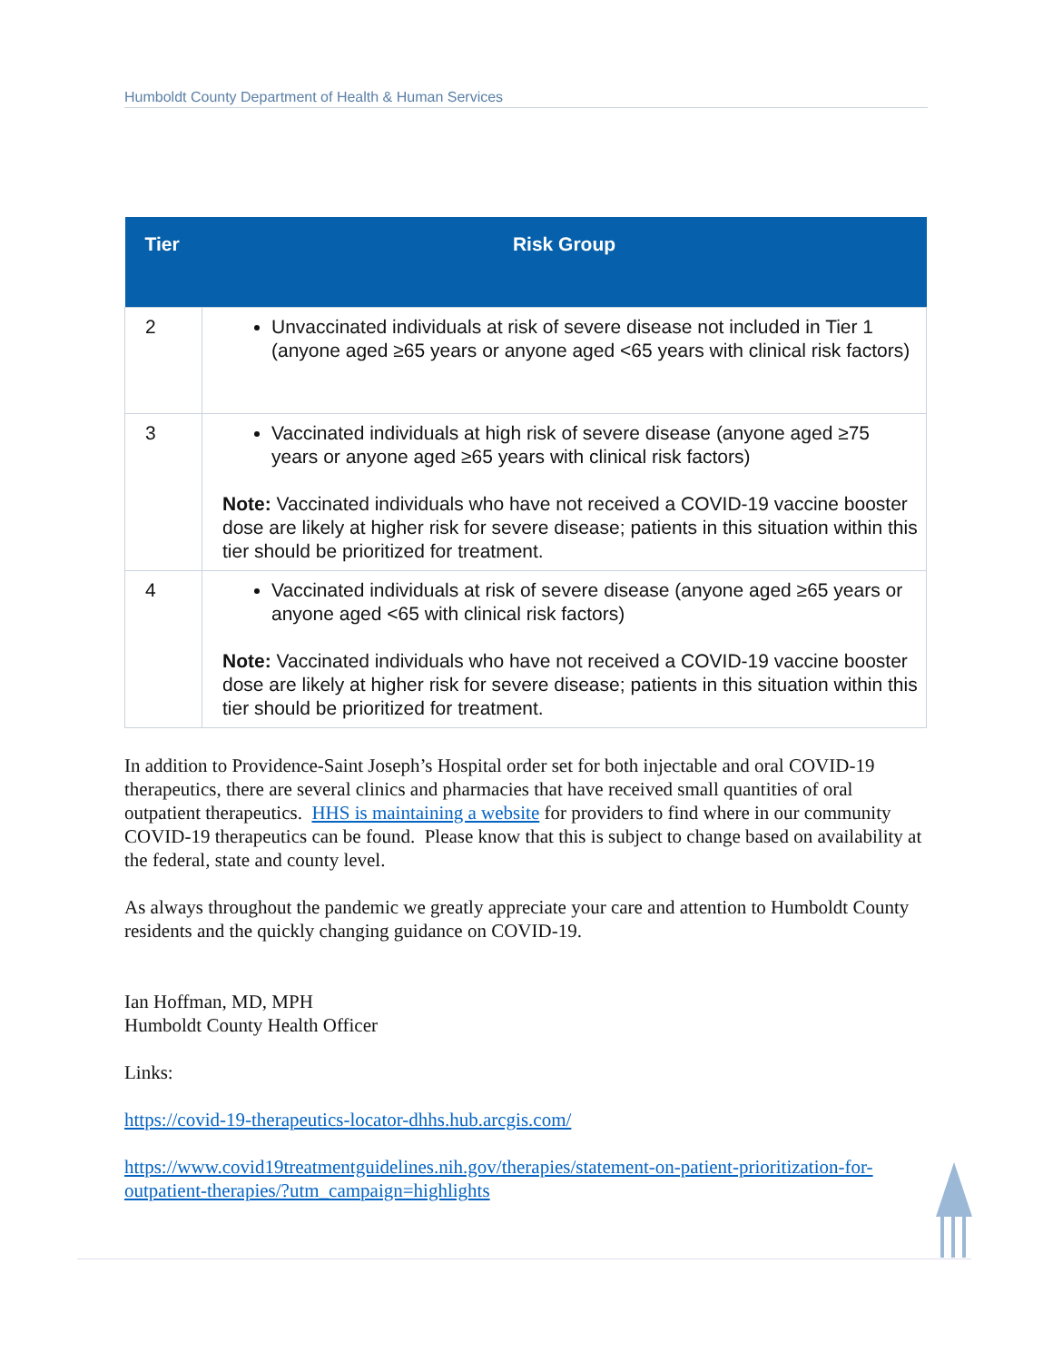Humboldt County Department of Health & Human Services
| Tier | Risk Group |
| --- | --- |
| 2 | Unvaccinated individuals at risk of severe disease not included in Tier 1 (anyone aged ≥65 years or anyone aged <65 years with clinical risk factors) |
| 3 | Vaccinated individuals at high risk of severe disease (anyone aged ≥75 years or anyone aged ≥65 years with clinical risk factors) Note: Vaccinated individuals who have not received a COVID-19 vaccine booster dose are likely at higher risk for severe disease; patients in this situation within this tier should be prioritized for treatment. |
| 4 | Vaccinated individuals at risk of severe disease (anyone aged ≥65 years or anyone aged <65 with clinical risk factors) Note: Vaccinated individuals who have not received a COVID-19 vaccine booster dose are likely at higher risk for severe disease; patients in this situation within this tier should be prioritized for treatment. |
In addition to Providence-Saint Joseph’s Hospital order set for both injectable and oral COVID-19 therapeutics, there are several clinics and pharmacies that have received small quantities of oral outpatient therapeutics. HHS is maintaining a website for providers to find where in our community COVID-19 therapeutics can be found. Please know that this is subject to change based on availability at the federal, state and county level.
As always throughout the pandemic we greatly appreciate your care and attention to Humboldt County residents and the quickly changing guidance on COVID-19.
Ian Hoffman, MD, MPH
Humboldt County Health Officer
Links:
https://covid-19-therapeutics-locator-dhhs.hub.arcgis.com/
https://www.covid19treatmentguidelines.nih.gov/therapies/statement-on-patient-prioritization-for-outpatient-therapies/?utm_campaign=highlights